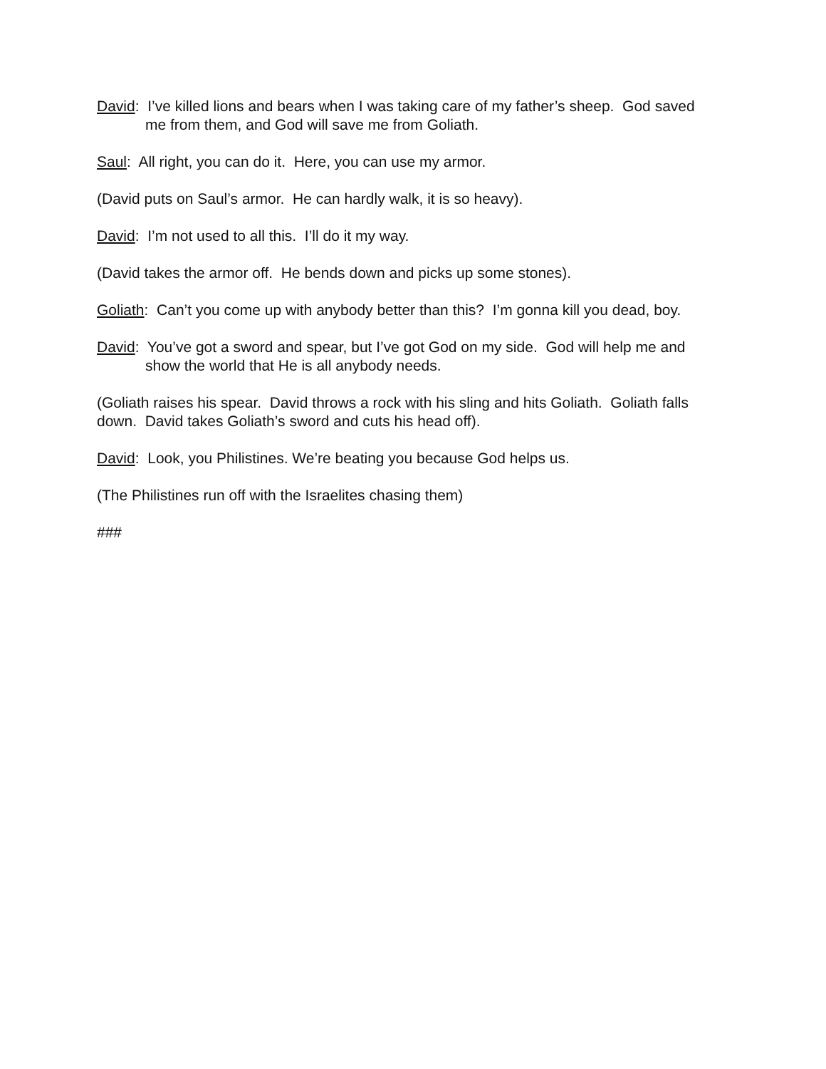David: I’ve killed lions and bears when I was taking care of my father’s sheep. God saved me from them, and God will save me from Goliath.
Saul: All right, you can do it. Here, you can use my armor.
(David puts on Saul’s armor. He can hardly walk, it is so heavy).
David: I’m not used to all this. I’ll do it my way.
(David takes the armor off. He bends down and picks up some stones).
Goliath: Can’t you come up with anybody better than this? I’m gonna kill you dead, boy.
David: You’ve got a sword and spear, but I’ve got God on my side. God will help me and show the world that He is all anybody needs.
(Goliath raises his spear. David throws a rock with his sling and hits Goliath. Goliath falls down. David takes Goliath’s sword and cuts his head off).
David: Look, you Philistines. We’re beating you because God helps us.
(The Philistines run off with the Israelites chasing them)
###